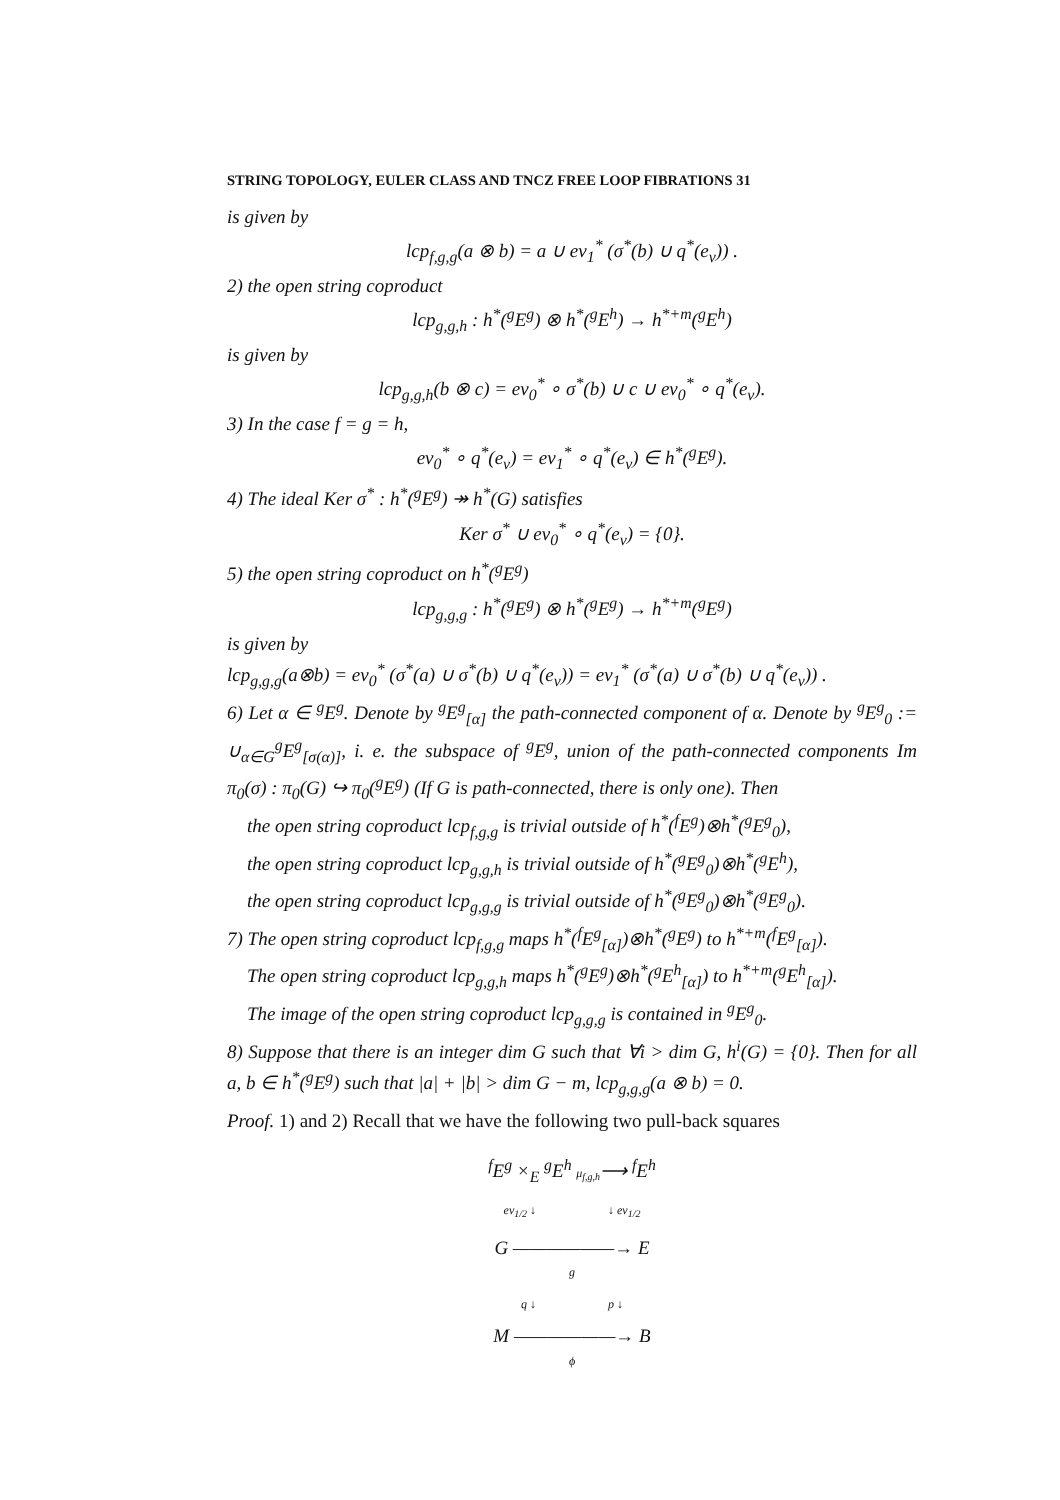STRING TOPOLOGY, EULER CLASS AND TNCZ FREE LOOP FIBRATIONS 31
is given by
lcp<sub>f,g,g</sub>(a ⊗ b) = a ∪ ev<sub>1</sub><sup>*</sup> (σ<sup>*</sup>(b) ∪ q<sup>*</sup>(e<sub>ν</sub>)) .
2) the open string coproduct
lcp<sub>g,g,h</sub> : h<sup>*</sup>(<sup>g</sup>E<sup>g</sup>) ⊗ h<sup>*</sup>(<sup>g</sup>E<sup>h</sup>) → h<sup>*+m</sup>(<sup>g</sup>E<sup>h</sup>)
is given by
lcp<sub>g,g,h</sub>(b ⊗ c) = ev<sub>0</sub><sup>*</sup> ∘ σ<sup>*</sup>(b) ∪ c ∪ ev<sub>0</sub><sup>*</sup> ∘ q<sup>*</sup>(e<sub>ν</sub>).
3) In the case f = g = h,
ev<sub>0</sub><sup>*</sup> ∘ q<sup>*</sup>(e<sub>ν</sub>) = ev<sub>1</sub><sup>*</sup> ∘ q<sup>*</sup>(e<sub>ν</sub>) ∈ h<sup>*</sup>(<sup>g</sup>E<sup>g</sup>).
4) The ideal Ker σ<sup>*</sup> : h<sup>*</sup>(<sup>g</sup>E<sup>g</sup>) ↠ h<sup>*</sup>(G) satisfies
Ker σ<sup>*</sup> ∪ ev<sub>0</sub><sup>*</sup> ∘ q<sup>*</sup>(e<sub>ν</sub>) = {0}.
5) the open string coproduct on h<sup>*</sup>(<sup>g</sup>E<sup>g</sup>)
lcp<sub>g,g,g</sub> : h<sup>*</sup>(<sup>g</sup>E<sup>g</sup>) ⊗ h<sup>*</sup>(<sup>g</sup>E<sup>g</sup>) → h<sup>*+m</sup>(<sup>g</sup>E<sup>g</sup>)
is given by
lcp<sub>g,g,g</sub>(a⊗b) = ev<sub>0</sub><sup>*</sup> (σ<sup>*</sup>(a) ∪ σ<sup>*</sup>(b) ∪ q<sup>*</sup>(e<sub>ν</sub>)) = ev<sub>1</sub><sup>*</sup> (σ<sup>*</sup>(a) ∪ σ<sup>*</sup>(b) ∪ q<sup>*</sup>(e<sub>ν</sub>)) .
6) Let α ∈ <sup>g</sup>E<sup>g</sup>. Denote by <sup>g</sup>E<sup>g</sup><sub>[α]</sub> the path-connected component of α. Denote by <sup>g</sup>E<sup>g</sup><sub>0</sub> := ∪<sub>α∈G</sub><sup>g</sup>E<sup>g</sup><sub>[σ(α)]</sub>, i. e. the subspace of <sup>g</sup>E<sup>g</sup>, union of the path-connected components Im π<sub>0</sub>(σ) : π<sub>0</sub>(G) ↪ π<sub>0</sub>(<sup>g</sup>E<sup>g</sup>) (If G is path-connected, there is only one). Then
the open string coproduct lcp<sub>f,g,g</sub> is trivial outside of h<sup>*</sup>(<sup>f</sup>E<sup>g</sup>)⊗h<sup>*</sup>(<sup>g</sup>E<sup>g</sup><sub>0</sub>),
the open string coproduct lcp<sub>g,g,h</sub> is trivial outside of h<sup>*</sup>(<sup>g</sup>E<sup>g</sup><sub>0</sub>)⊗h<sup>*</sup>(<sup>g</sup>E<sup>h</sup>),
the open string coproduct lcp<sub>g,g,g</sub> is trivial outside of h<sup>*</sup>(<sup>g</sup>E<sup>g</sup><sub>0</sub>)⊗h<sup>*</sup>(<sup>g</sup>E<sup>g</sup><sub>0</sub>).
7) The open string coproduct lcp<sub>f,g,g</sub> maps h<sup>*</sup>(<sup>f</sup>E<sup>g</sup><sub>[α]</sub>)⊗h<sup>*</sup>(<sup>g</sup>E<sup>g</sup>) to h<sup>*+m</sup>(<sup>f</sup>E<sup>g</sup><sub>[α]</sub>).
The open string coproduct lcp<sub>g,g,h</sub> maps h<sup>*</sup>(<sup>g</sup>E<sup>g</sup>)⊗h<sup>*</sup>(<sup>g</sup>E<sup>h</sup><sub>[α]</sub>) to h<sup>*+m</sup>(<sup>g</sup>E<sup>h</sup><sub>[α]</sub>).
The image of the open string coproduct lcp<sub>g,g,g</sub> is contained in <sup>g</sup>E<sup>g</sup><sub>0</sub>.
8) Suppose that there is an integer dim G such that ∀i > dim G, h<sup>i</sup>(G) = {0}. Then for all a, b ∈ h<sup>*</sup>(<sup>g</sup>E<sup>g</sup>) such that |a| + |b| > dim G − m, lcp<sub>g,g,g</sub>(a ⊗ b) = 0.
Proof. 1) and 2) Recall that we have the following two pull-back squares
<sup>f</sup> E<sup>g</sup> ×<sub>E</sub> <sup>g</sup>E<sup>h</sup> μ<sub>f,g,h</sub>⟶ <sup>f</sup>E<sup>h</sup>
ev<sub>1/2</sub> ↓ ↓ ev<sub>1/2</sub>
G ——————→ E
g
q ↓ p ↓
M ——————→ B
ϕ